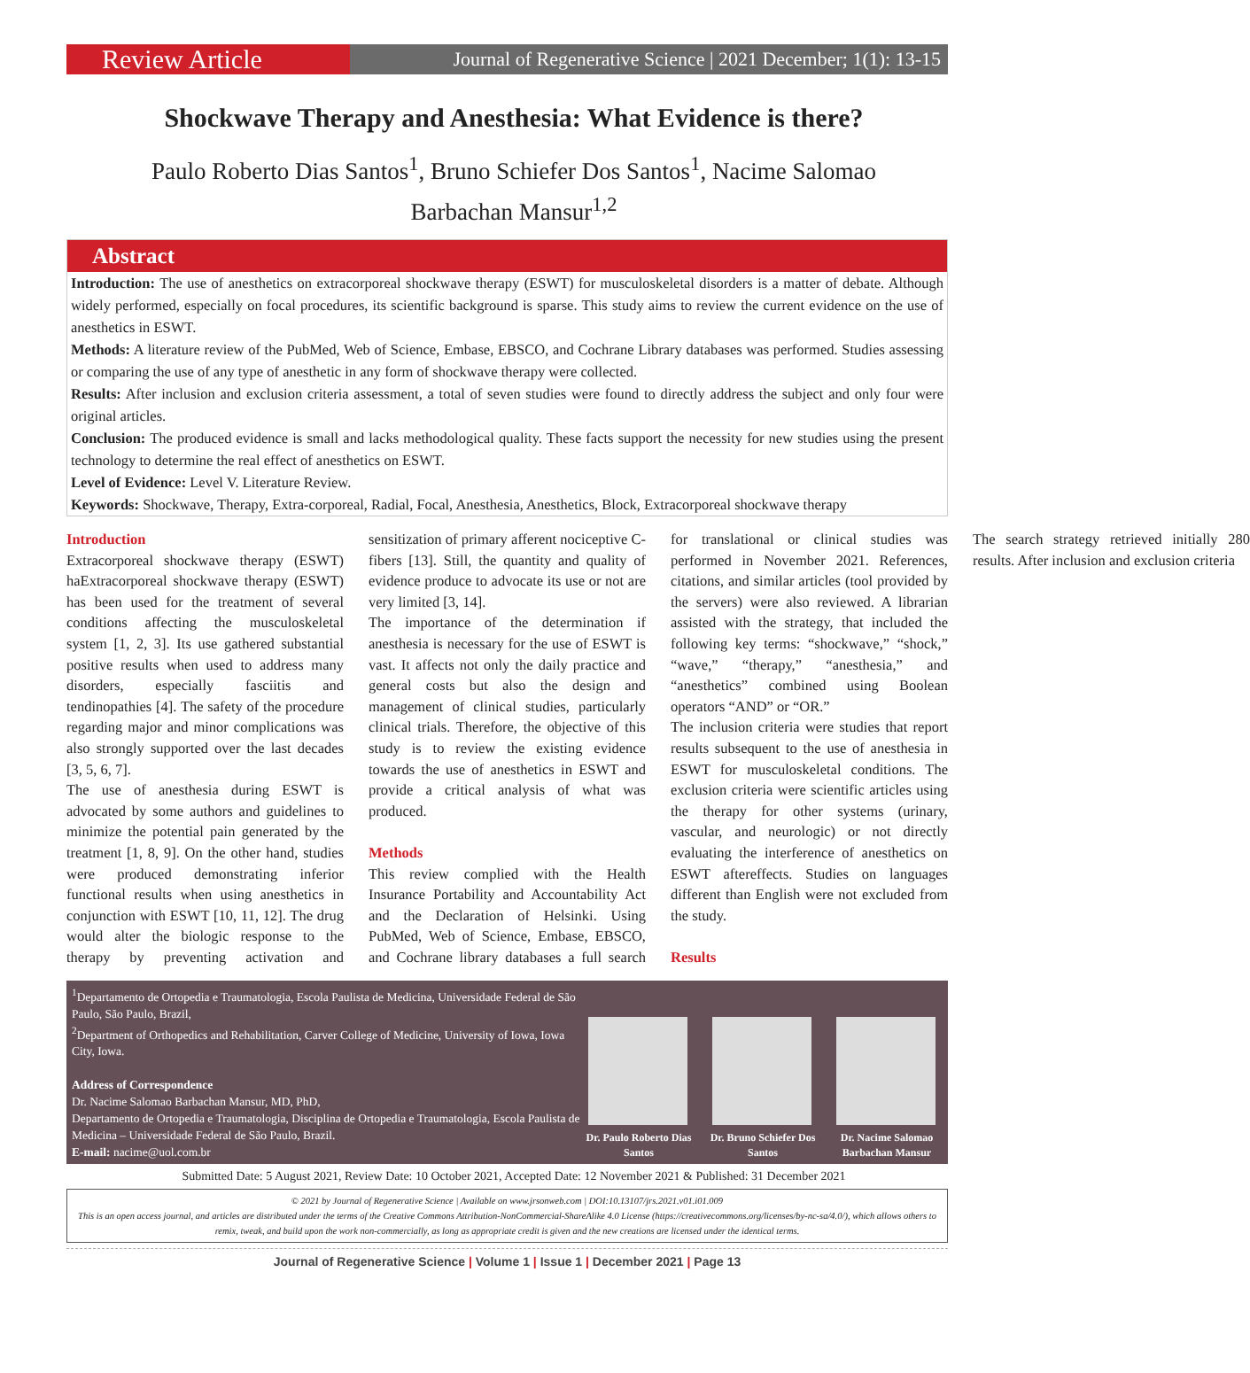Review Article
Journal of Regenerative Science | 2021 December; 1(1): 13-15
Shockwave Therapy and Anesthesia: What Evidence is there?
Paulo Roberto Dias Santos<sup>1</sup>, Bruno Schiefer Dos Santos<sup>1</sup>, Nacime Salomao Barbachan Mansur<sup>1,2</sup>
Abstract
Introduction: The use of anesthetics on extracorporeal shockwave therapy (ESWT) for musculoskeletal disorders is a matter of debate. Although widely performed, especially on focal procedures, its scientific background is sparse. This study aims to review the current evidence on the use of anesthetics in ESWT.
Methods: A literature review of the PubMed, Web of Science, Embase, EBSCO, and Cochrane Library databases was performed. Studies assessing or comparing the use of any type of anesthetic in any form of shockwave therapy were collected.
Results: After inclusion and exclusion criteria assessment, a total of seven studies were found to directly address the subject and only four were original articles.
Conclusion: The produced evidence is small and lacks methodological quality. These facts support the necessity for new studies using the present technology to determine the real effect of anesthetics on ESWT.
Level of Evidence: Level V. Literature Review.
Keywords: Shockwave, Therapy, Extra-corporeal, Radial, Focal, Anesthesia, Anesthetics, Block, Extracorporeal shockwave therapy
Introduction
Extracorporeal shockwave therapy (ESWT) haExtracorporeal shockwave therapy (ESWT) has been used for the treatment of several conditions affecting the musculoskeletal system [1, 2, 3]. Its use gathered substantial positive results when used to address many disorders, especially fasciitis and tendinopathies [4]. The safety of the procedure regarding major and minor complications was also strongly supported over the last decades [3, 5, 6, 7].
The use of anesthesia during ESWT is advocated by some authors and guidelines to minimize the potential pain generated by the treatment [1, 8, 9]. On the other hand, studies were produced demonstrating inferior functional results when using anesthetics in conjunction with ESWT [10, 11, 12]. The drug would alter the biologic response to the therapy by preventing activation and sensitization of primary afferent nociceptive C-fibers [13]. Still, the quantity and quality of evidence produce to advocate its use or not are very limited [3, 14].
The importance of the determination if anesthesia is necessary for the use of ESWT is vast. It affects not only the daily practice and general costs but also the design and management of clinical studies, particularly clinical trials. Therefore, the objective of this study is to review the existing evidence towards the use of anesthetics in ESWT and provide a critical analysis of what was produced.
Methods
This review complied with the Health Insurance Portability and Accountability Act and the Declaration of Helsinki. Using PubMed, Web of Science, Embase, EBSCO, and Cochrane library databases a full search for translational or clinical studies was performed in November 2021. References, citations, and similar articles (tool provided by the servers) were also reviewed. A librarian assisted with the strategy, that included the following key terms: “shockwave,” “shock,” “wave,” “therapy,” “anesthesia,” and “anesthetics” combined using Boolean operators “AND” or “OR.”
The inclusion criteria were studies that report results subsequent to the use of anesthesia in ESWT for musculoskeletal conditions. The exclusion criteria were scientific articles using the therapy for other systems (urinary, vascular, and neurologic) or not directly evaluating the interference of anesthetics on ESWT aftereffects. Studies on languages different than English were not excluded from the study.
Results
The search strategy retrieved initially 280 results. After inclusion and exclusion criteria
<sup>1</sup> Departamento de Ortopedia e Traumatologia, Escola Paulista de Medicina, Universidade Federal de São Paulo, São Paulo, Brazil,
<sup>2</sup> Department of Orthopedics and Rehabilitation, Carver College of Medicine, University of Iowa, Iowa City, Iowa.
Address of Correspondence
Dr. Nacime Salomao Barbachan Mansur, MD, PhD,
Departamento de Ortopedia e Traumatologia, Disciplina de Ortopedia e Traumatologia, Escola Paulista de Medicina – Universidade Federal de São Paulo, Brazil.
E-mail: nacime@uol.com.br
Dr. Paulo Roberto Dias Santos
Dr. Bruno Schiefer Dos Santos
Dr. Nacime Salomao Barbachan Mansur
Submitted Date: 5 August 2021, Review Date: 10 October 2021, Accepted Date: 12 November 2021 & Published: 31 December 2021
© 2021 by Journal of Regenerative Science | Available on www.jrsonweb.com | DOI:10.13107/jrs.2021.v01.i01.009
This is an open access journal, and articles are distributed under the terms of the Creative Commons Attribution-NonCommercial-ShareAlike 4.0 License (https://creativecommons.org/licenses/by-nc-sa/4.0/), which allows others to remix, tweak, and build upon the work non-commercially, as long as appropriate credit is given and the new creations are licensed under the identical terms.
Journal of Regenerative Science | Volume 1 | Issue 1 | December 2021 | Page 13